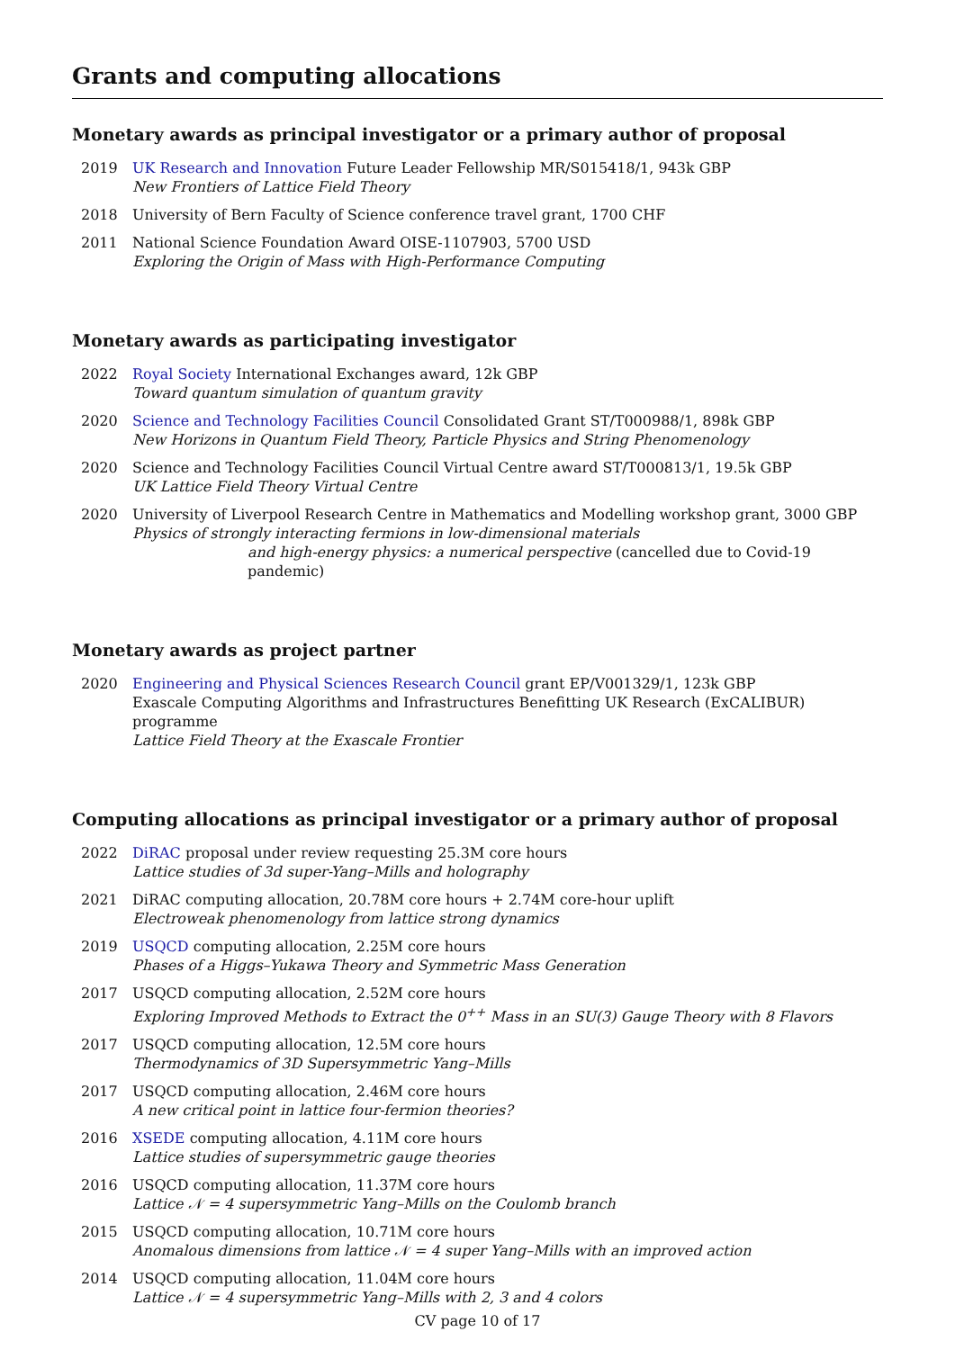Grants and computing allocations
Monetary awards as principal investigator or a primary author of proposal
2019 UK Research and Innovation Future Leader Fellowship MR/S015418/1, 943k GBP
New Frontiers of Lattice Field Theory
2018 University of Bern Faculty of Science conference travel grant, 1700 CHF
2011 National Science Foundation Award OISE-1107903, 5700 USD
Exploring the Origin of Mass with High-Performance Computing
Monetary awards as participating investigator
2022 Royal Society International Exchanges award, 12k GBP
Toward quantum simulation of quantum gravity
2020 Science and Technology Facilities Council Consolidated Grant ST/T000988/1, 898k GBP
New Horizons in Quantum Field Theory, Particle Physics and String Phenomenology
2020 Science and Technology Facilities Council Virtual Centre award ST/T000813/1, 19.5k GBP
UK Lattice Field Theory Virtual Centre
2020 University of Liverpool Research Centre in Mathematics and Modelling workshop grant, 3000 GBP
Physics of strongly interacting fermions in low-dimensional materials
and high-energy physics: a numerical perspective (cancelled due to Covid-19 pandemic)
Monetary awards as project partner
2020 Engineering and Physical Sciences Research Council grant EP/V001329/1, 123k GBP
Exascale Computing Algorithms and Infrastructures Benefitting UK Research (ExCALIBUR) programme
Lattice Field Theory at the Exascale Frontier
Computing allocations as principal investigator or a primary author of proposal
2022 DiRAC proposal under review requesting 25.3M core hours
Lattice studies of 3d super-Yang–Mills and holography
2021 DiRAC computing allocation, 20.78M core hours + 2.74M core-hour uplift
Electroweak phenomenology from lattice strong dynamics
2019 USQCD computing allocation, 2.25M core hours
Phases of a Higgs–Yukawa Theory and Symmetric Mass Generation
2017 USQCD computing allocation, 2.52M core hours
Exploring Improved Methods to Extract the 0<sup>++</sup> Mass in an SU(3) Gauge Theory with 8 Flavors
2017 USQCD computing allocation, 12.5M core hours
Thermodynamics of 3D Supersymmetric Yang–Mills
2017 USQCD computing allocation, 2.46M core hours
A new critical point in lattice four-fermion theories?
2016 XSEDE computing allocation, 4.11M core hours
Lattice studies of supersymmetric gauge theories
2016 USQCD computing allocation, 11.37M core hours
Lattice 𝒩 = 4 supersymmetric Yang–Mills on the Coulomb branch
2015 USQCD computing allocation, 10.71M core hours
Anomalous dimensions from lattice 𝒩 = 4 super Yang–Mills with an improved action
2014 USQCD computing allocation, 11.04M core hours
Lattice 𝒩 = 4 supersymmetric Yang–Mills with 2, 3 and 4 colors
CV page 10 of 17